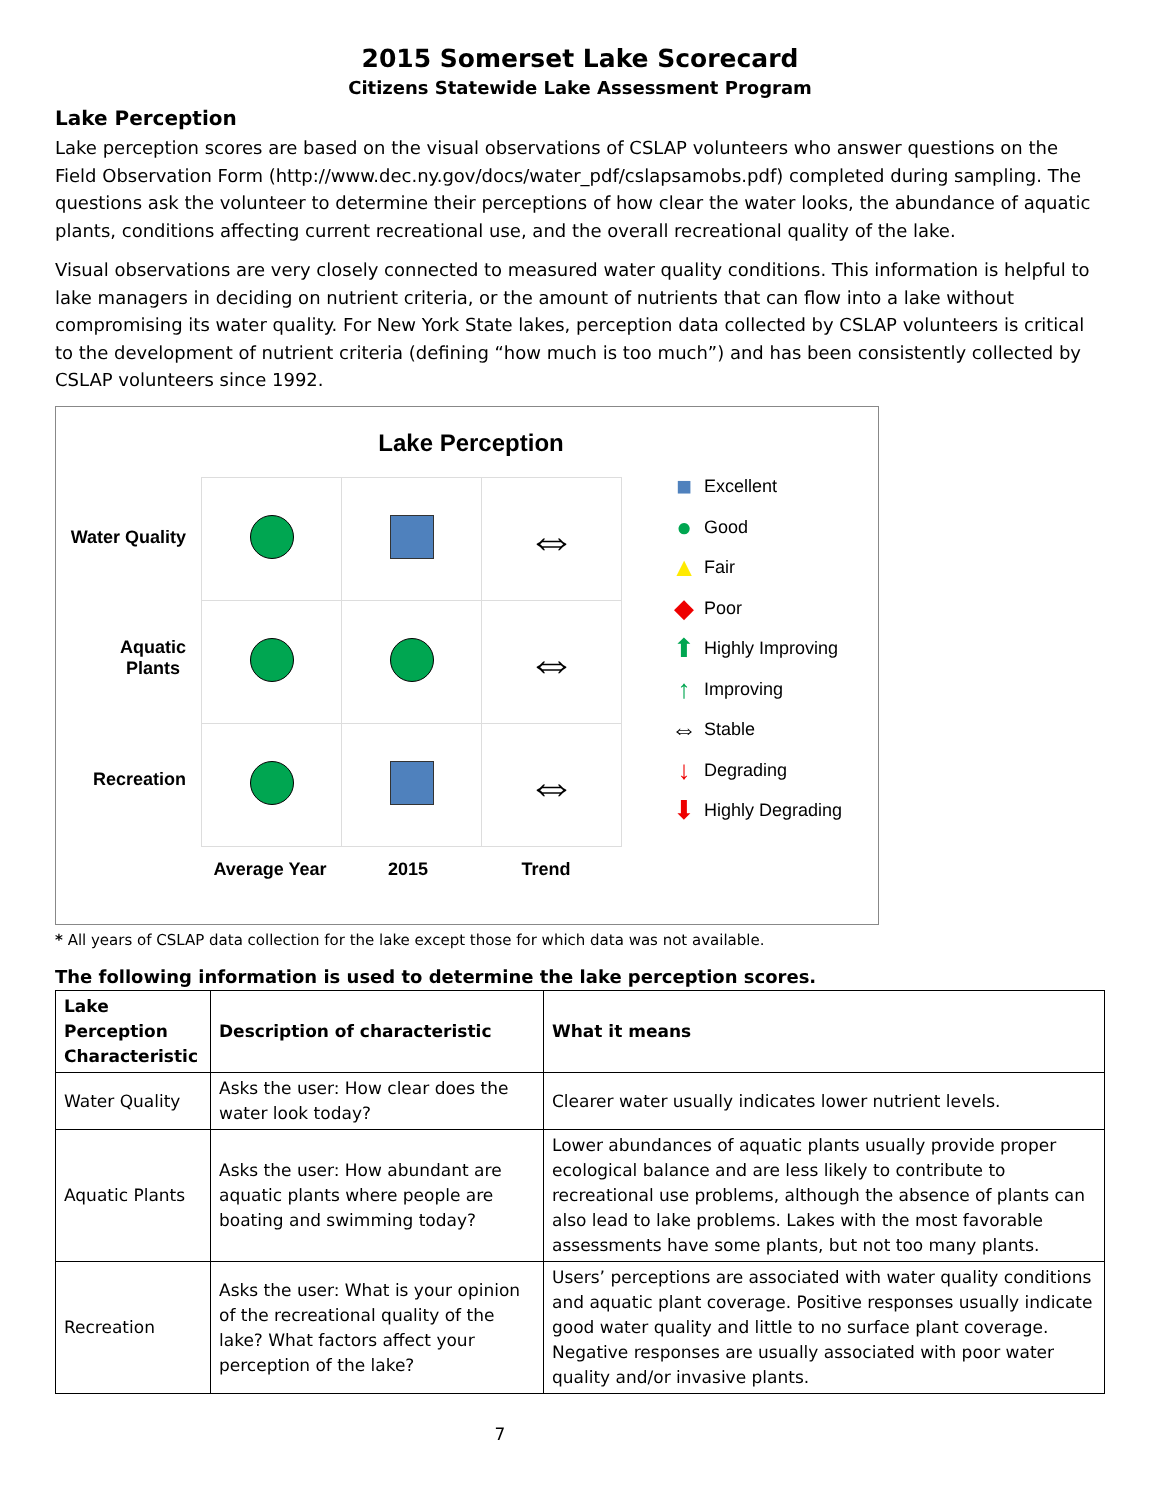2015 Somerset Lake Scorecard
Citizens Statewide Lake Assessment Program
Lake Perception
Lake perception scores are based on the visual observations of CSLAP volunteers who answer questions on the Field Observation Form (http://www.dec.ny.gov/docs/water_pdf/cslapsamobs.pdf) completed during sampling. The questions ask the volunteer to determine their perceptions of how clear the water looks, the abundance of aquatic plants, conditions affecting current recreational use, and the overall recreational quality of the lake.
Visual observations are very closely connected to measured water quality conditions. This information is helpful to lake managers in deciding on nutrient criteria, or the amount of nutrients that can flow into a lake without compromising its water quality. For New York State lakes, perception data collected by CSLAP volunteers is critical to the development of nutrient criteria (defining “how much is too much”) and has been consistently collected by CSLAP volunteers since 1992.
Lake Perception
Water Quality
Aquatic
Plants
Recreation
| | | ⇔ |
| | | ⇔ |
| | | ⇔ |
Average Year 2015 Trend
■ Excellent
● Good
▲ Fair
◆ Poor
⬆ Highly Improving
↑ Improving
⇔ Stable
↓ Degrading
⬇ Highly Degrading
* All years of CSLAP data collection for the lake except those for which data was not available.
The following information is used to determine the lake perception scores.
| Lake Perception Characteristic | Description of characteristic | What it means |
| --- | --- | --- |
| Water Quality | Asks the user: How clear does the water look today? | Clearer water usually indicates lower nutrient levels. |
| Aquatic Plants | Asks the user: How abundant are aquatic plants where people are boating and swimming today? | Lower abundances of aquatic plants usually provide proper ecological balance and are less likely to contribute to recreational use problems, although the absence of plants can also lead to lake problems. Lakes with the most favorable assessments have some plants, but not too many plants. |
| Recreation | Asks the user: What is your opinion of the recreational quality of the lake? What factors affect your perception of the lake? | Users’ perceptions are associated with water quality conditions and aquatic plant coverage. Positive responses usually indicate good water quality and little to no surface plant coverage. Negative responses are usually associated with poor water quality and/or invasive plants. |
7